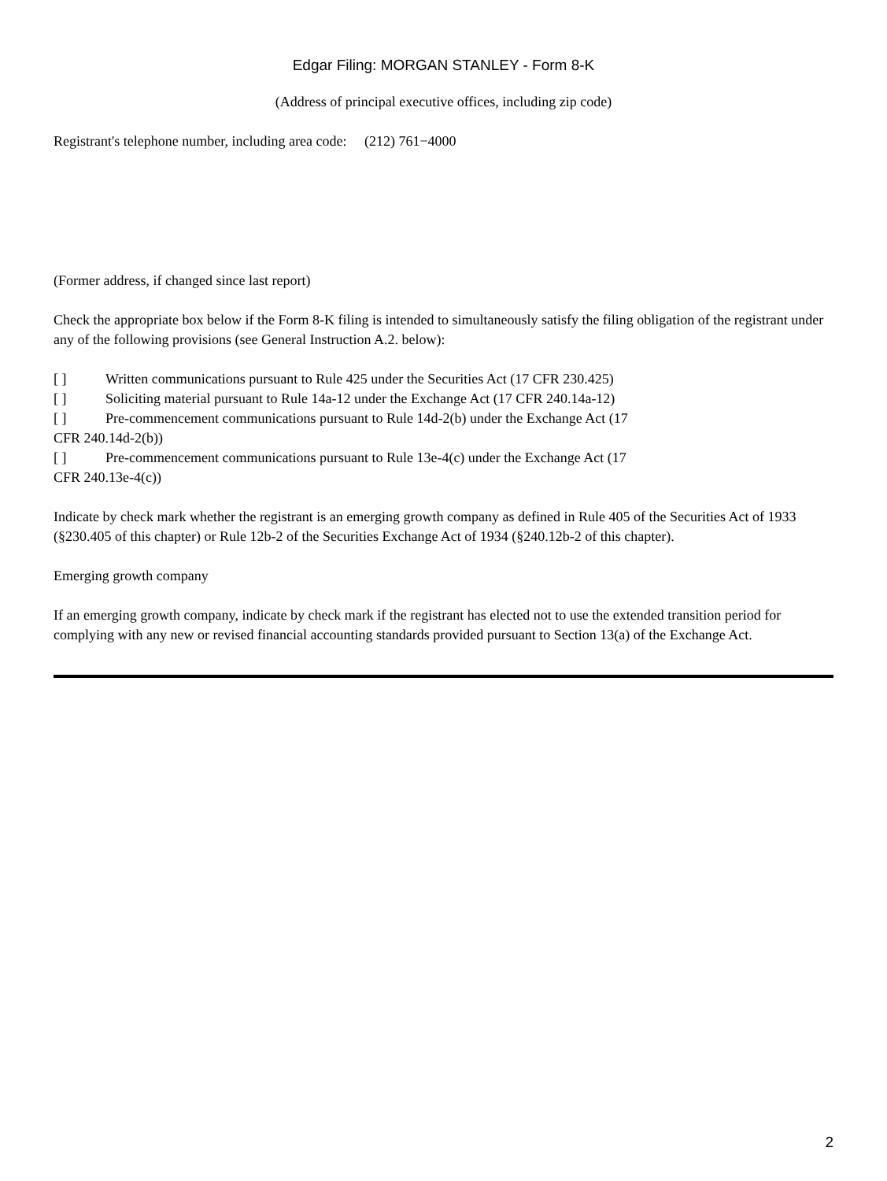Edgar Filing: MORGAN STANLEY - Form 8-K
(Address of principal executive offices, including zip code)
Registrant's telephone number, including area code: (212) 761−4000
(Former address, if changed since last report)
Check the appropriate box below if the Form 8-K filing is intended to simultaneously satisfy the filing obligation of the registrant under any of the following provisions (see General Instruction A.2. below):
[ ] Written communications pursuant to Rule 425 under the Securities Act (17 CFR 230.425)
[ ] Soliciting material pursuant to Rule 14a-12 under the Exchange Act (17 CFR 240.14a-12)
[ ] Pre-commencement communications pursuant to Rule 14d-2(b) under the Exchange Act (17
CFR 240.14d-2(b))
[ ] Pre-commencement communications pursuant to Rule 13e-4(c) under the Exchange Act (17
CFR 240.13e-4(c))
Indicate by check mark whether the registrant is an emerging growth company as defined in Rule 405 of the Securities Act of 1933 (§230.405 of this chapter) or Rule 12b-2 of the Securities Exchange Act of 1934 (§240.12b-2 of this chapter).
Emerging growth company
If an emerging growth company, indicate by check mark if the registrant has elected not to use the extended transition period for complying with any new or revised financial accounting standards provided pursuant to Section 13(a) of the Exchange Act.
2